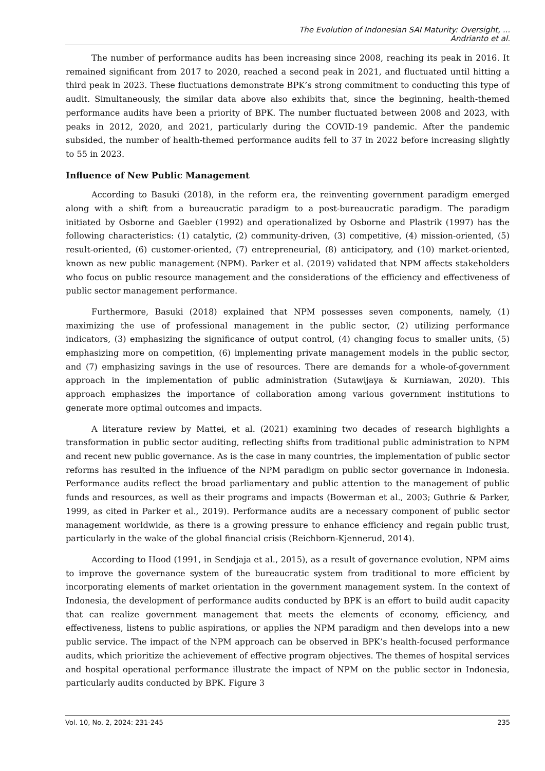The Evolution of Indonesian SAI Maturity: Oversight, ...
Andrianto et al.
The number of performance audits has been increasing since 2008, reaching its peak in 2016. It remained significant from 2017 to 2020, reached a second peak in 2021, and fluctuated until hitting a third peak in 2023. These fluctuations demonstrate BPK’s strong commitment to conducting this type of audit. Simultaneously, the similar data above also exhibits that, since the beginning, health-themed performance audits have been a priority of BPK. The number fluctuated between 2008 and 2023, with peaks in 2012, 2020, and 2021, particularly during the COVID-19 pandemic. After the pandemic subsided, the number of health-themed performance audits fell to 37 in 2022 before increasing slightly to 55 in 2023.
Influence of New Public Management
According to Basuki (2018), in the reform era, the reinventing government paradigm emerged along with a shift from a bureaucratic paradigm to a post-bureaucratic paradigm. The paradigm initiated by Osborne and Gaebler (1992) and operationalized by Osborne and Plastrik (1997) has the following characteristics: (1) catalytic, (2) community-driven, (3) competitive, (4) mission-oriented, (5) result-oriented, (6) customer-oriented, (7) entrepreneurial, (8) anticipatory, and (10) market-oriented, known as new public management (NPM). Parker et al. (2019) validated that NPM affects stakeholders who focus on public resource management and the considerations of the efficiency and effectiveness of public sector management performance.
Furthermore, Basuki (2018) explained that NPM possesses seven components, namely, (1) maximizing the use of professional management in the public sector, (2) utilizing performance indicators, (3) emphasizing the significance of output control, (4) changing focus to smaller units, (5) emphasizing more on competition, (6) implementing private management models in the public sector, and (7) emphasizing savings in the use of resources. There are demands for a whole-of-government approach in the implementation of public administration (Sutawijaya & Kurniawan, 2020). This approach emphasizes the importance of collaboration among various government institutions to generate more optimal outcomes and impacts.
A literature review by Mattei, et al. (2021) examining two decades of research highlights a transformation in public sector auditing, reflecting shifts from traditional public administration to NPM and recent new public governance. As is the case in many countries, the implementation of public sector reforms has resulted in the influence of the NPM paradigm on public sector governance in Indonesia. Performance audits reflect the broad parliamentary and public attention to the management of public funds and resources, as well as their programs and impacts (Bowerman et al., 2003; Guthrie & Parker, 1999, as cited in Parker et al., 2019). Performance audits are a necessary component of public sector management worldwide, as there is a growing pressure to enhance efficiency and regain public trust, particularly in the wake of the global financial crisis (Reichborn-Kjennerud, 2014).
According to Hood (1991, in Sendjaja et al., 2015), as a result of governance evolution, NPM aims to improve the governance system of the bureaucratic system from traditional to more efficient by incorporating elements of market orientation in the government management system. In the context of Indonesia, the development of performance audits conducted by BPK is an effort to build audit capacity that can realize government management that meets the elements of economy, efficiency, and effectiveness, listens to public aspirations, or applies the NPM paradigm and then develops into a new public service. The impact of the NPM approach can be observed in BPK’s health-focused performance audits, which prioritize the achievement of effective program objectives. The themes of hospital services and hospital operational performance illustrate the impact of NPM on the public sector in Indonesia, particularly audits conducted by BPK. Figure 3
Vol. 10, No. 2, 2024: 231-245 235